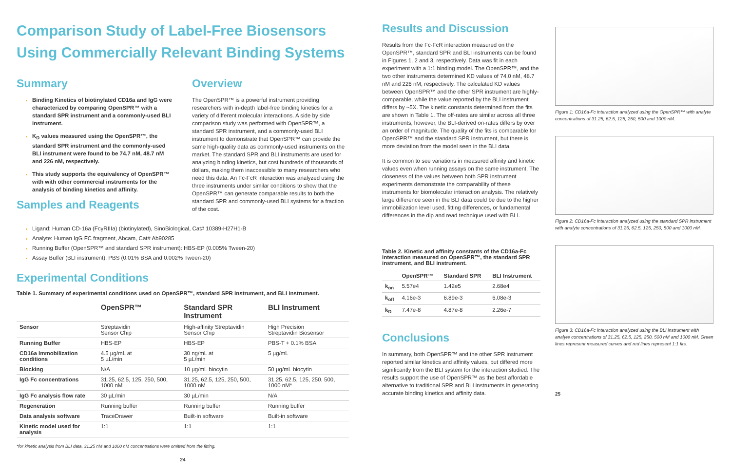Comparison Study of Label-Free Biosensors Using Commercially Relevant Binding Systems
Summary
Binding Kinetics of biotinylated CD16a and IgG were characterized by comparing OpenSPR™ with a standard SPR instrument and a commonly-used BLI instrument.
K<sub>D</sub> values measured using the OpenSPR™, the standard SPR instrument and the commonly-used BLI instrument were found to be 74.7 nM, 48.7 nM and 226 nM, respectively.
This study supports the equivalency of OpenSPR™ with with other commercial instruments for the analysis of binding kinetics and affinity.
Samples and Reagents
Overview
The OpenSPR™ is a powerful instrument providing researchers with in-depth label-free binding kinetics for a variety of different molecular interactions. A side by side comparison study was performed with OpenSPR™, a standard SPR instrument, and a commonly-used BLI instrument to demonstrate that OpenSPR™ can provide the same high-quality data as commonly-used instruments on the market. The standard SPR and BLI instruments are used for analyzing binding kinetics, but cost hundreds of thousands of dollars, making them inaccessible to many researchers who need this data. An Fc-FcR interaction was analyzed using the three instruments under similar conditions to show that the OpenSPR™ can generate comparable results to both the standard SPR and commonly-used BLI systems for a fraction of the cost.
Ligand: Human CD-16a (FcγRIIIa) (biotinylated), SinoBiological, Cat# 10389-H27H1-B
Analyte: Human IgG FC fragment, Abcam, Cat# Ab90285
Running Buffer (OpenSPR™ and standard SPR instrument): HBS-EP (0.005% Tween-20)
Assay Buffer (BLI instrument): PBS (0.01% BSA and 0.002% Tween-20)
Experimental Conditions
Table 1. Summary of experimental conditions used on OpenSPR™, standard SPR instrument, and BLI instrument.
| | OpenSPR™ | Standard SPR Instrument | BLI Instrument |
| --- | --- | --- | --- |
| Sensor | Streptavidin Sensor Chip | High-affinity Streptavidin Sensor Chip | High Precision Streptavidin Biosensor |
| Running Buffer | HBS-EP | HBS-EP | PBS-T + 0.1% BSA |
| CD16a Immobilization conditions | 4.5 µg/mL at 5 µL/min | 30 ng/mL at 5 µL/min | 5 µg/mL |
| Blocking | N/A | 10 µg/mL biocytin | 50 µg/mL biocytin |
| IgG Fc concentrations | 31.25, 62.5, 125, 250, 500, 1000 nM | 31.25, 62.5, 125, 250, 500, 1000 nM | 31.25, 62.5, 125, 250, 500, 1000 nM* |
| IgG Fc analysis flow rate | 30 µL/min | 30 µL/min | N/A |
| Regeneration | Running buffer | Running buffer | Running buffer |
| Data analysis software | TraceDrawer | Built-in software | Built-in software |
| Kinetic model used for analysis | 1:1 | 1:1 | 1:1 |
*for kinetic analysis from BLI data, 31.25 nM and 1000 nM concentrations were omitted from the fitting.
24
Results and Discussion
Results from the Fc-FcR interaction measured on the OpenSPR™, standard SPR and BLI instruments can be found in Figures 1, 2 and 3, respectively. Data was fit in each experiment with a 1:1 binding model. The OpenSPR™, and the two other instruments determined KD values of 74.0 nM, 48.7 nM and 226 nM, respectively. The calculated KD values between OpenSPR™ and the other SPR instrument are highly-comparable, while the value reported by the BLI instrument differs by ~5X. The kinetic constants determined from the fits are shown in Table 1. The off-rates are similar across all three instruments, however, the BLI-derived on-rates differs by over an order of magnitude. The quality of the fits is comparable for OpenSPR™ and the standard SPR instrument, but there is more deviation from the model seen in the BLI data.
It is common to see variations in measured affinity and kinetic values even when running assays on the same instrument. The closeness of the values between both SPR instrument experiments demonstrate the comparability of these instruments for biomolecular interaction analysis. The relatively large difference seen in the BLI data could be due to the higher immobilization level used, fitting differences, or fundamental differences in the dip and read technique used with BLI.
Table 2. Kinetic and affinity constants of the CD16a-Fc interaction measured on OpenSPR™, the standard SPR instrument, and BLI instrument.
| | OpenSPR™ | Standard SPR | BLI Instrument |
| --- | --- | --- | --- |
| k<sub>on</sub> | 5.57e4 | 1.42e5 | 2.68e4 |
| k<sub>off</sub> | 4.16e-3 | 6.89e-3 | 6.08e-3 |
| k<sub>D</sub> | 7.47e-8 | 4.87e-8 | 2.26e-7 |
Conclusions
In summary, both OpenSPR™ and the other SPR instrument reported similar kinetics and affinity values, but differed more significantly from the BLI system for the interaction studied. The results support the use of OpenSPR™ as the best affordable alternative to traditional SPR and BLI instruments in generating accurate binding kinetics and affinity data.
Figure 1: CD16a-Fc interaction analyzed using the OpenSPR™ with analyte concentrations of 31.25, 62.5, 125, 250, 500 and 1000 nM.
Figure 2: CD16a-Fc interaction analyzed using the standard SPR instrument with analyte concentrations of 31.25, 62.5, 125, 250, 500 and 1000 nM.
Figure 3: CD16a-Fc interaction analyzed using the BLI instrument with analyte concentrations of 31.25, 62.5, 125, 250, 500 nM and 1000 nM. Green lines represent measured curves and red lines represent 1:1 fits.
25